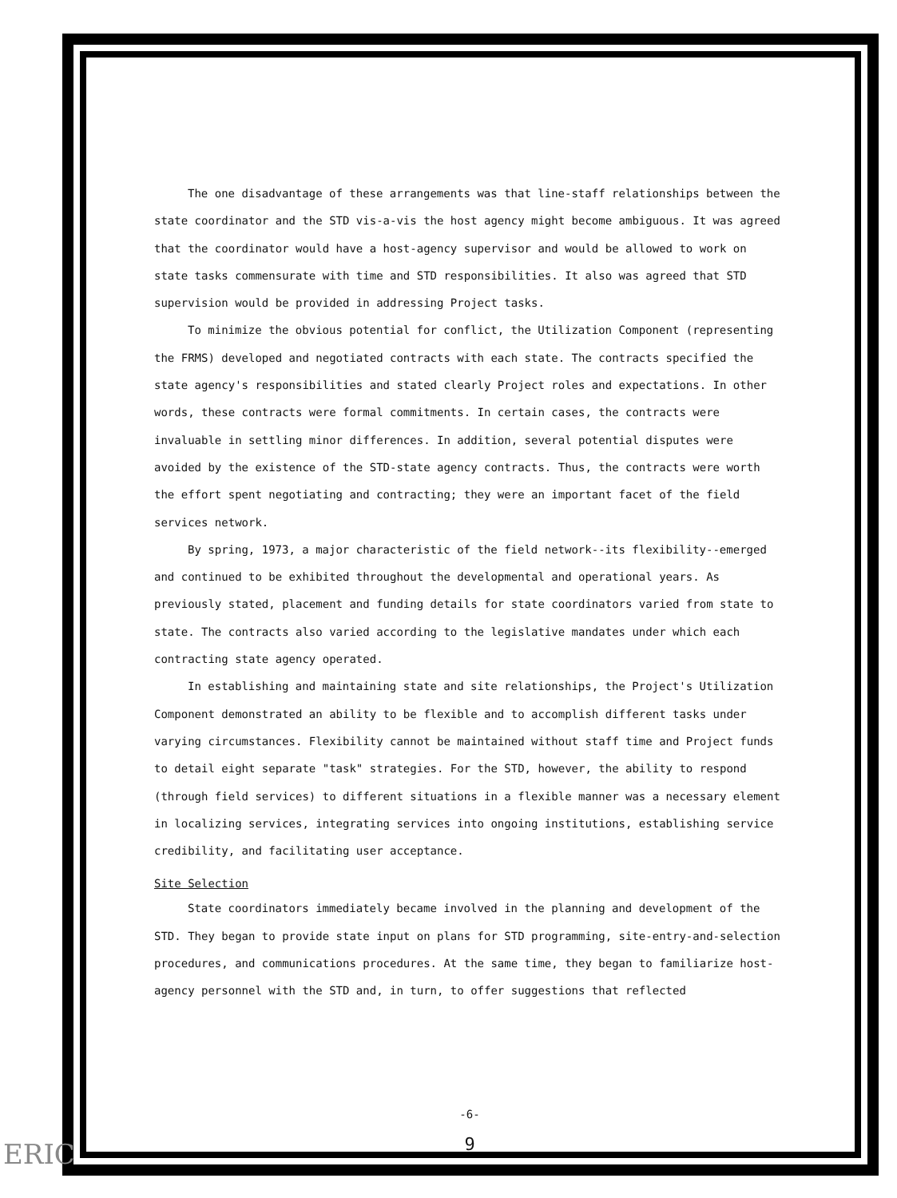The one disadvantage of these arrangements was that line-staff relationships between the state coordinator and the STD vis-a-vis the host agency might become ambiguous. It was agreed that the coordinator would have a host-agency supervisor and would be allowed to work on state tasks commensurate with time and STD responsibilities. It also was agreed that STD supervision would be provided in addressing Project tasks.
To minimize the obvious potential for conflict, the Utilization Component (representing the FRMS) developed and negotiated contracts with each state. The contracts specified the state agency's responsibilities and stated clearly Project roles and expectations. In other words, these contracts were formal commitments. In certain cases, the contracts were invaluable in settling minor differences. In addition, several potential disputes were avoided by the existence of the STD-state agency contracts. Thus, the contracts were worth the effort spent negotiating and contracting; they were an important facet of the field services network.
By spring, 1973, a major characteristic of the field network--its flexibility--emerged and continued to be exhibited throughout the developmental and operational years. As previously stated, placement and funding details for state coordinators varied from state to state. The contracts also varied according to the legislative mandates under which each contracting state agency operated.
In establishing and maintaining state and site relationships, the Project's Utilization Component demonstrated an ability to be flexible and to accomplish different tasks under varying circumstances. Flexibility cannot be maintained without staff time and Project funds to detail eight separate "task" strategies. For the STD, however, the ability to respond (through field services) to different situations in a flexible manner was a necessary element in localizing services, integrating services into ongoing institutions, establishing service credibility, and facilitating user acceptance.
Site Selection
State coordinators immediately became involved in the planning and development of the STD. They began to provide state input on plans for STD programming, site-entry-and-selection procedures, and communications procedures. At the same time, they began to familiarize host-agency personnel with the STD and, in turn, to offer suggestions that reflected
-6-
9
ERIC